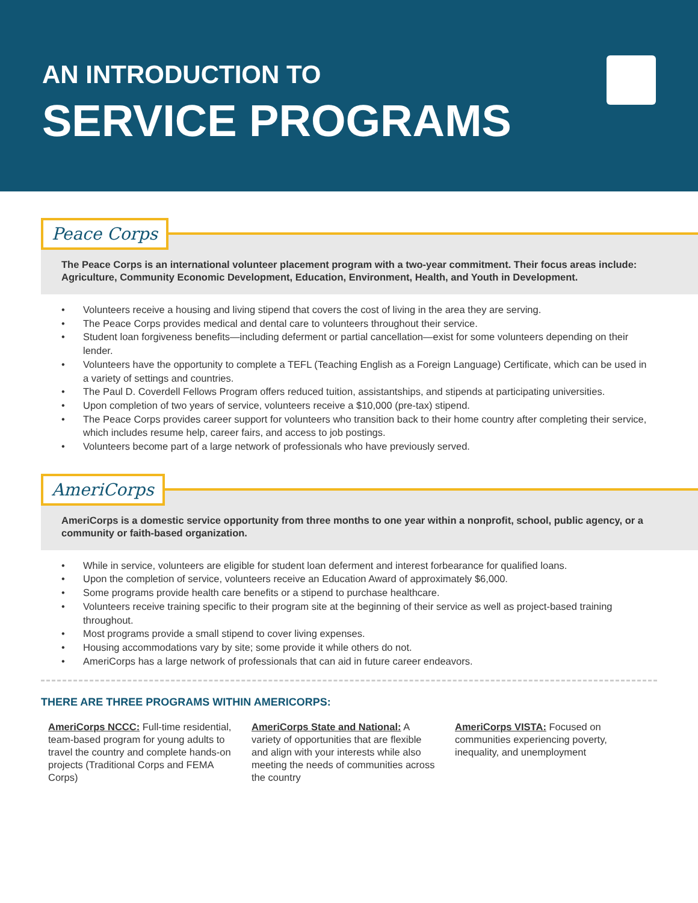AN INTRODUCTION TO
SERVICE PROGRAMS
Peace Corps
The Peace Corps is an international volunteer placement program with a two-year commitment. Their focus areas include: Agriculture, Community Economic Development, Education, Environment, Health, and Youth in Development.
• Volunteers receive a housing and living stipend that covers the cost of living in the area they are serving.
• The Peace Corps provides medical and dental care to volunteers throughout their service.
• Student loan forgiveness benefits—including deferment or partial cancellation—exist for some volunteers depending on their lender.
• Volunteers have the opportunity to complete a TEFL (Teaching English as a Foreign Language) Certificate, which can be used in a variety of settings and countries.
• The Paul D. Coverdell Fellows Program offers reduced tuition, assistantships, and stipends at participating universities.
• Upon completion of two years of service, volunteers receive a $10,000 (pre-tax) stipend.
• The Peace Corps provides career support for volunteers who transition back to their home country after completing their service, which includes resume help, career fairs, and access to job postings.
• Volunteers become part of a large network of professionals who have previously served.
AmeriCorps
AmeriCorps is a domestic service opportunity from three months to one year within a nonprofit, school, public agency, or a community or faith-based organization.
• While in service, volunteers are eligible for student loan deferment and interest forbearance for qualified loans.
• Upon the completion of service, volunteers receive an Education Award of approximately $6,000.
• Some programs provide health care benefits or a stipend to purchase healthcare.
• Volunteers receive training specific to their program site at the beginning of their service as well as project-based training throughout.
• Most programs provide a small stipend to cover living expenses.
• Housing accommodations vary by site; some provide it while others do not.
• AmeriCorps has a large network of professionals that can aid in future career endeavors.
THERE ARE THREE PROGRAMS WITHIN AMERICORPS:
AmeriCorps NCCC: Full-time residential, team-based program for young adults to travel the country and complete hands-on projects (Traditional Corps and FEMA Corps)
AmeriCorps State and National: A variety of opportunities that are flexible and align with your interests while also meeting the needs of communities across the country
AmeriCorps VISTA: Focused on communities experiencing poverty, inequality, and unemployment